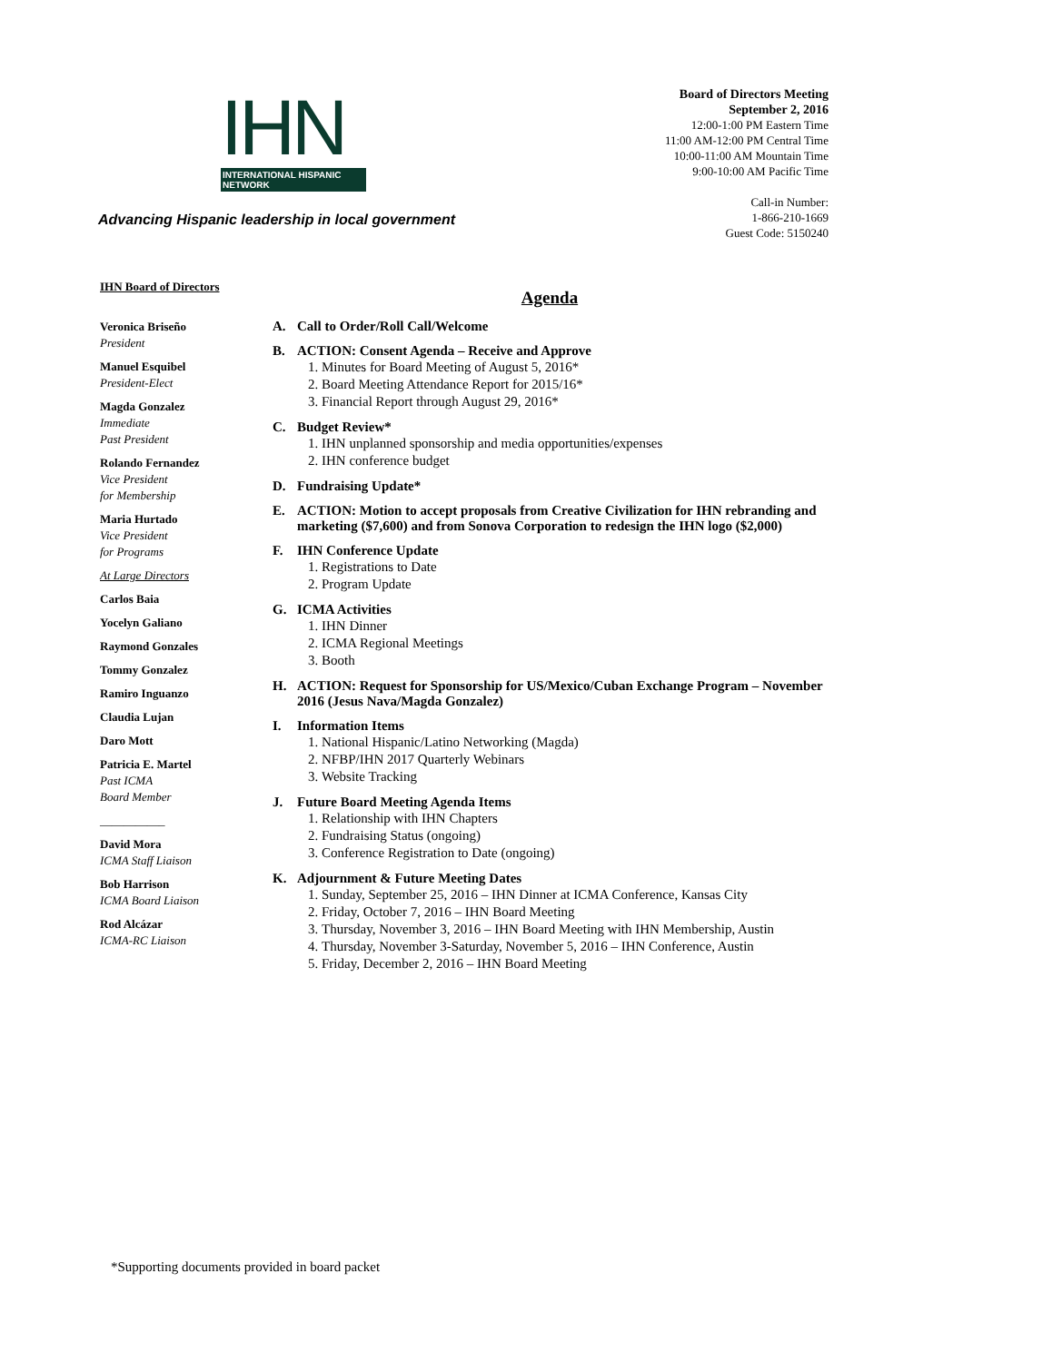IHN
INTERNATIONAL HISPANIC NETWORK
Advancing Hispanic leadership in local government
Board of Directors Meeting
September 2, 2016
12:00-1:00 PM Eastern Time
11:00 AM-12:00 PM Central Time
10:00-11:00 AM Mountain Time
9:00-10:00 AM Pacific Time
Call-in Number:
1-866-210-1669
Guest Code: 5150240
IHN Board of Directors
Veronica Briseño
President
Manuel Esquibel
President-Elect
Magda Gonzalez
Immediate
Past President
Rolando Fernandez
Vice President
for Membership
Maria Hurtado
Vice President
for Programs
At Large Directors
Carlos Baia
Yocelyn Galiano
Raymond Gonzales
Tommy Gonzalez
Ramiro Inguanzo
Claudia Lujan
Daro Mott
Patricia E. Martel
Past ICMA
Board Member
___________
David Mora
ICMA Staff Liaison
Bob Harrison
ICMA Board Liaison
Rod Alcázar
ICMA-RC Liaison
Agenda
A. Call to Order/Roll Call/Welcome
B. ACTION: Consent Agenda – Receive and Approve
1. Minutes for Board Meeting of August 5, 2016*
2. Board Meeting Attendance Report for 2015/16*
3. Financial Report through August 29, 2016*
C. Budget Review*
1. IHN unplanned sponsorship and media opportunities/expenses
2. IHN conference budget
D. Fundraising Update*
E. ACTION: Motion to accept proposals from Creative Civilization for IHN rebranding and marketing ($7,600) and from Sonova Corporation to redesign the IHN logo ($2,000)
F. IHN Conference Update
1. Registrations to Date
2. Program Update
G. ICMA Activities
1. IHN Dinner
2. ICMA Regional Meetings
3. Booth
H. ACTION: Request for Sponsorship for US/Mexico/Cuban Exchange Program – November 2016 (Jesus Nava/Magda Gonzalez)
I. Information Items
1. National Hispanic/Latino Networking (Magda)
2. NFBP/IHN 2017 Quarterly Webinars
3. Website Tracking
J. Future Board Meeting Agenda Items
1. Relationship with IHN Chapters
2. Fundraising Status (ongoing)
3. Conference Registration to Date (ongoing)
K. Adjournment & Future Meeting Dates
1. Sunday, September 25, 2016 – IHN Dinner at ICMA Conference, Kansas City
2. Friday, October 7, 2016 – IHN Board Meeting
3. Thursday, November 3, 2016 – IHN Board Meeting with IHN Membership, Austin
4. Thursday, November 3-Saturday, November 5, 2016 – IHN Conference, Austin
5. Friday, December 2, 2016 – IHN Board Meeting
*Supporting documents provided in board packet